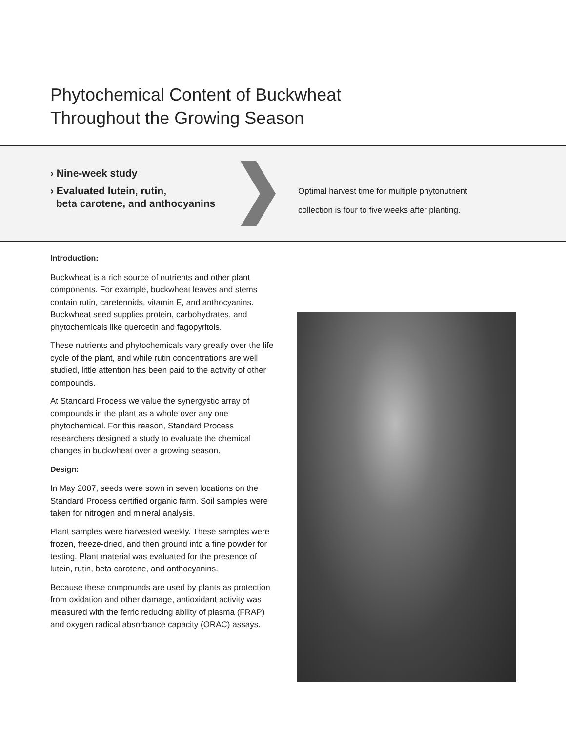Phytochemical Content of Buckwheat
Throughout the Growing Season
› Nine-week study
› Evaluated lutein, rutin,
beta carotene, and anthocyanins
Optimal harvest time for multiple phytonutrient
collection is four to five weeks after planting.
Introduction:
Buckwheat is a rich source of nutrients and other plant components. For example, buckwheat leaves and stems contain rutin, caretenoids, vitamin E, and anthocyanins. Buckwheat seed supplies protein, carbohydrates, and phytochemicals like quercetin and fagopyritols.
These nutrients and phytochemicals vary greatly over the life cycle of the plant, and while rutin concentrations are well studied, little attention has been paid to the activity of other compounds.
At Standard Process we value the synergystic array of compounds in the plant as a whole over any one phytochemical. For this reason, Standard Process researchers designed a study to evaluate the chemical changes in buckwheat over a growing season.
Design:
In May 2007, seeds were sown in seven locations on the Standard Process certified organic farm. Soil samples were taken for nitrogen and mineral analysis.
Plant samples were harvested weekly. These samples were frozen, freeze-dried, and then ground into a fine powder for testing. Plant material was evaluated for the presence of lutein, rutin, beta carotene, and anthocyanins.
Because these compounds are used by plants as protection from oxidation and other damage, antioxidant activity was measured with the ferric reducing ability of plasma (FRAP) and oxygen radical absorbance capacity (ORAC) assays.